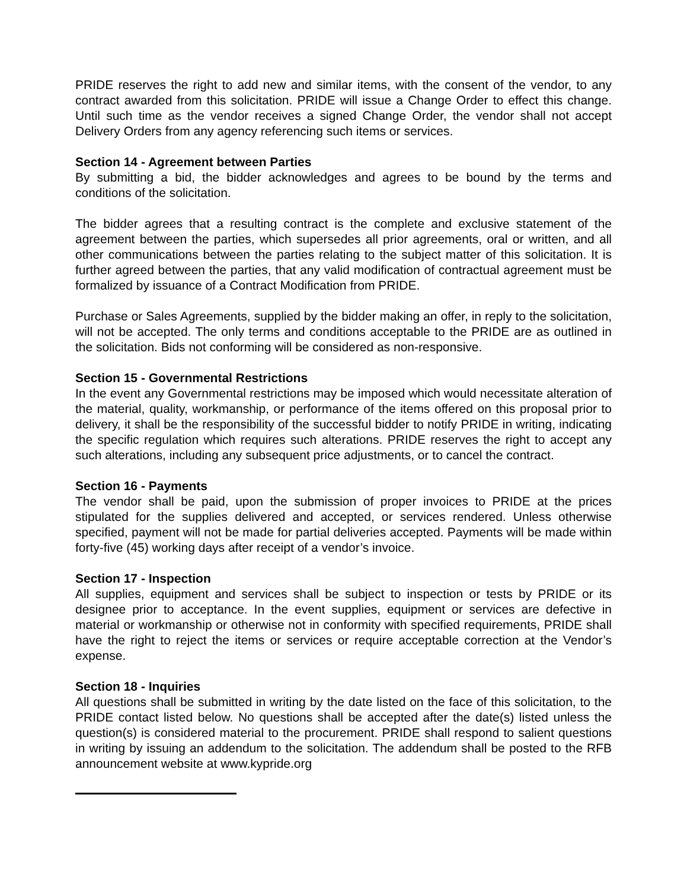PRIDE reserves the right to add new and similar items, with the consent of the vendor, to any contract awarded from this solicitation. PRIDE will issue a Change Order to effect this change. Until such time as the vendor receives a signed Change Order, the vendor shall not accept Delivery Orders from any agency referencing such items or services.
Section 14 - Agreement between Parties
By submitting a bid, the bidder acknowledges and agrees to be bound by the terms and conditions of the solicitation.
The bidder agrees that a resulting contract is the complete and exclusive statement of the agreement between the parties, which supersedes all prior agreements, oral or written, and all other communications between the parties relating to the subject matter of this solicitation. It is further agreed between the parties, that any valid modification of contractual agreement must be formalized by issuance of a Contract Modification from PRIDE.
Purchase or Sales Agreements, supplied by the bidder making an offer, in reply to the solicitation, will not be accepted. The only terms and conditions acceptable to the PRIDE are as outlined in the solicitation. Bids not conforming will be considered as non-responsive.
Section 15 - Governmental Restrictions
In the event any Governmental restrictions may be imposed which would necessitate alteration of the material, quality, workmanship, or performance of the items offered on this proposal prior to delivery, it shall be the responsibility of the successful bidder to notify PRIDE in writing, indicating the specific regulation which requires such alterations. PRIDE reserves the right to accept any such alterations, including any subsequent price adjustments, or to cancel the contract.
Section 16 - Payments
The vendor shall be paid, upon the submission of proper invoices to PRIDE at the prices stipulated for the supplies delivered and accepted, or services rendered. Unless otherwise specified, payment will not be made for partial deliveries accepted. Payments will be made within forty-five (45) working days after receipt of a vendor’s invoice.
Section 17 - Inspection
All supplies, equipment and services shall be subject to inspection or tests by PRIDE or its designee prior to acceptance. In the event supplies, equipment or services are defective in material or workmanship or otherwise not in conformity with specified requirements, PRIDE shall have the right to reject the items or services or require acceptable correction at the Vendor’s expense.
Section 18 - Inquiries
All questions shall be submitted in writing by the date listed on the face of this solicitation, to the PRIDE contact listed below. No questions shall be accepted after the date(s) listed unless the question(s) is considered material to the procurement. PRIDE shall respond to salient questions in writing by issuing an addendum to the solicitation. The addendum shall be posted to the RFB announcement website at www.kypride.org